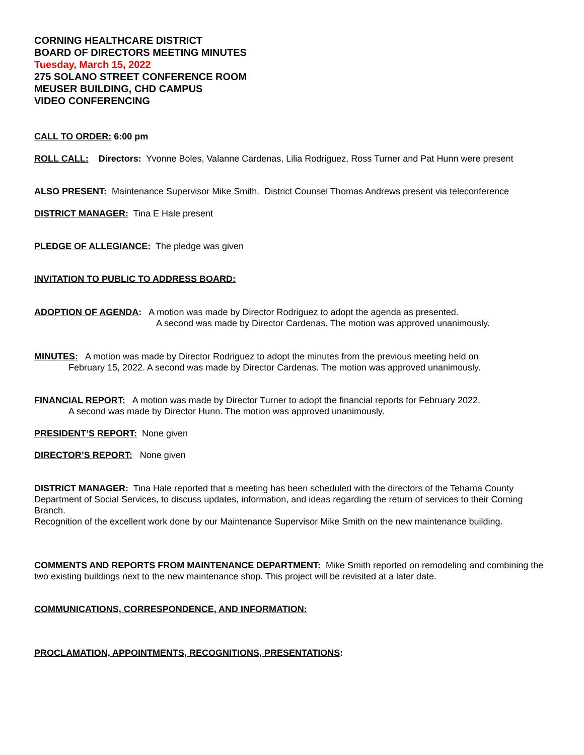CORNING HEALTHCARE DISTRICT
BOARD OF DIRECTORS MEETING MINUTES
Tuesday, March 15, 2022
275 SOLANO STREET CONFERENCE ROOM
MEUSER BUILDING, CHD CAMPUS
VIDEO CONFERENCING
CALL TO ORDER: 6:00 pm
ROLL CALL: Directors: Yvonne Boles, Valanne Cardenas, Lilia Rodriguez, Ross Turner and Pat Hunn were present
ALSO PRESENT: Maintenance Supervisor Mike Smith. District Counsel Thomas Andrews present via teleconference
DISTRICT MANAGER: Tina E Hale present
PLEDGE OF ALLEGIANCE: The pledge was given
INVITATION TO PUBLIC TO ADDRESS BOARD:
ADOPTION OF AGENDA: A motion was made by Director Rodriguez to adopt the agenda as presented.
A second was made by Director Cardenas. The motion was approved unanimously.
MINUTES: A motion was made by Director Rodriguez to adopt the minutes from the previous meeting held on
February 15, 2022. A second was made by Director Cardenas. The motion was approved unanimously.
FINANCIAL REPORT: A motion was made by Director Turner to adopt the financial reports for February 2022.
A second was made by Director Hunn. The motion was approved unanimously.
PRESIDENT’S REPORT: None given
DIRECTOR’S REPORT: None given
DISTRICT MANAGER: Tina Hale reported that a meeting has been scheduled with the directors of the Tehama County Department of Social Services, to discuss updates, information, and ideas regarding the return of services to their Corning Branch.
Recognition of the excellent work done by our Maintenance Supervisor Mike Smith on the new maintenance building.
COMMENTS AND REPORTS FROM MAINTENANCE DEPARTMENT: Mike Smith reported on remodeling and combining the two existing buildings next to the new maintenance shop. This project will be revisited at a later date.
COMMUNICATIONS, CORRESPONDENCE, AND INFORMATION:
PROCLAMATION, APPOINTMENTS, RECOGNITIONS, PRESENTATIONS: